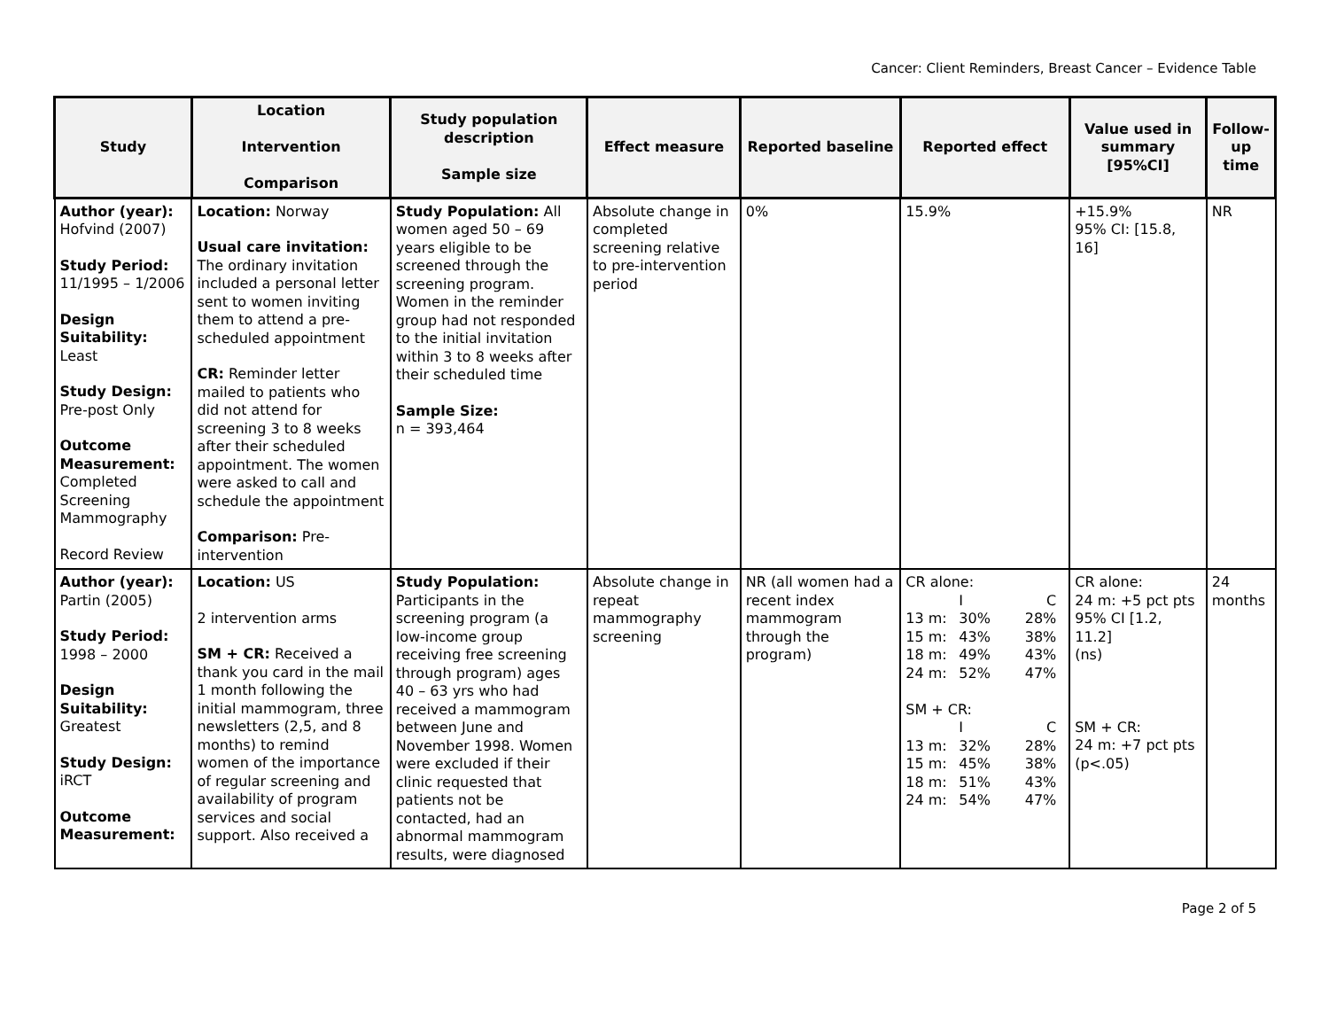Cancer: Client Reminders, Breast Cancer – Evidence Table
| Study | Location Intervention Comparison | Study population description Sample size | Effect measure | Reported baseline | Reported effect | Value used in summary [95%CI] | Follow-up time |
| --- | --- | --- | --- | --- | --- | --- | --- |
| Author (year): Hofvind (2007) Study Period: 11/1995 – 1/2006 Design Suitability: Least Study Design: Pre-post Only Outcome Measurement: Completed Screening Mammography Record Review | Location: Norway Usual care invitation: The ordinary invitation included a personal letter sent to women inviting them to attend a pre-scheduled appointment CR: Reminder letter mailed to patients who did not attend for screening 3 to 8 weeks after their scheduled appointment. The women were asked to call and schedule the appointment Comparison: Pre-intervention | Study Population: All women aged 50 – 69 years eligible to be screened through the screening program. Women in the reminder group had not responded to the initial invitation within 3 to 8 weeks after their scheduled time Sample Size: n = 393,464 | Absolute change in completed screening relative to pre-intervention period | 0% | 15.9% | +15.9% 95% CI: [15.8, 16] | NR |
| Author (year): Partin (2005) Study Period: 1998 – 2000 Design Suitability: Greatest Study Design: iRCT Outcome Measurement: | Location: US 2 intervention arms SM + CR: Received a thank you card in the mail 1 month following the initial mammogram, three newsletters (2,5, and 8 months) to remind women of the importance of regular screening and availability of program services and social support. Also received a | Study Population: Participants in the screening program (a low-income group receiving free screening through program) ages 40 – 63 yrs who had received a mammogram between June and November 1998. Women were excluded if their clinic requested that patients not be contacted, had an abnormal mammogram results, were diagnosed | Absolute change in repeat mammography screening | NR (all women had a recent index mammogram through the program) | CR alone: I C 13 m: 30% 28% 15 m: 43% 38% 18 m: 49% 43% 24 m: 52% 47% SM + CR: I C 13 m: 32% 28% 15 m: 45% 38% 18 m: 51% 43% 24 m: 54% 47% | CR alone: 24 m: +5 pct pts 95% CI [1.2, 11.2] (ns) SM + CR: 24 m: +7 pct pts (p<.05) | 24 months |
Page 2 of 5